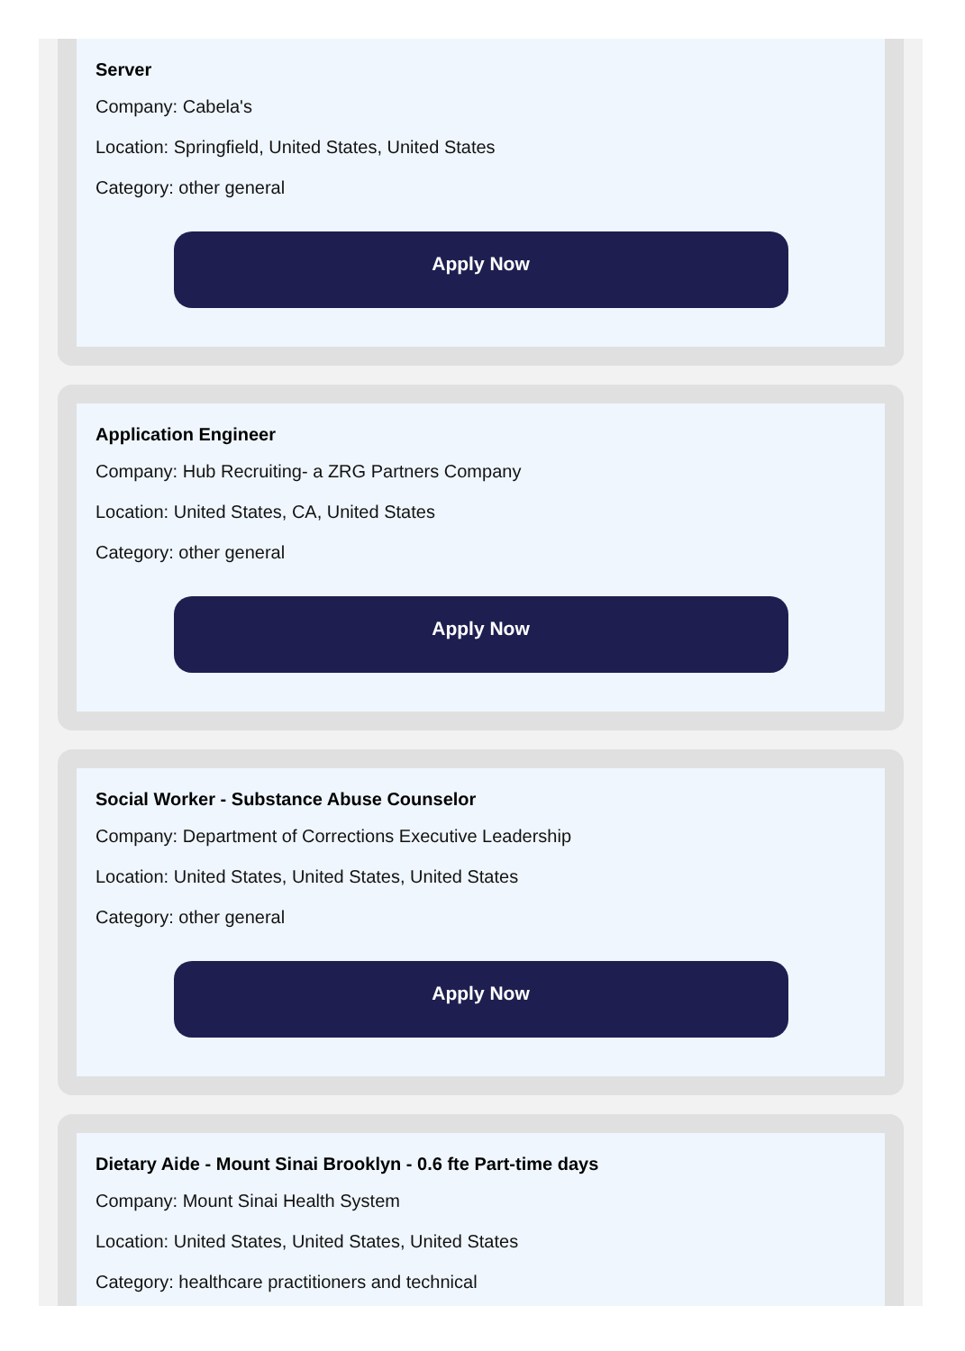Server
Company: Cabela's
Location: Springfield, United States, United States
Category: other general
Apply Now
Application Engineer
Company: Hub Recruiting- a ZRG Partners Company
Location: United States, CA, United States
Category: other general
Apply Now
Social Worker - Substance Abuse Counselor
Company: Department of Corrections Executive Leadership
Location: United States, United States, United States
Category: other general
Apply Now
Dietary Aide - Mount Sinai Brooklyn - 0.6 fte Part-time days
Company: Mount Sinai Health System
Location: United States, United States, United States
Category: healthcare practitioners and technical